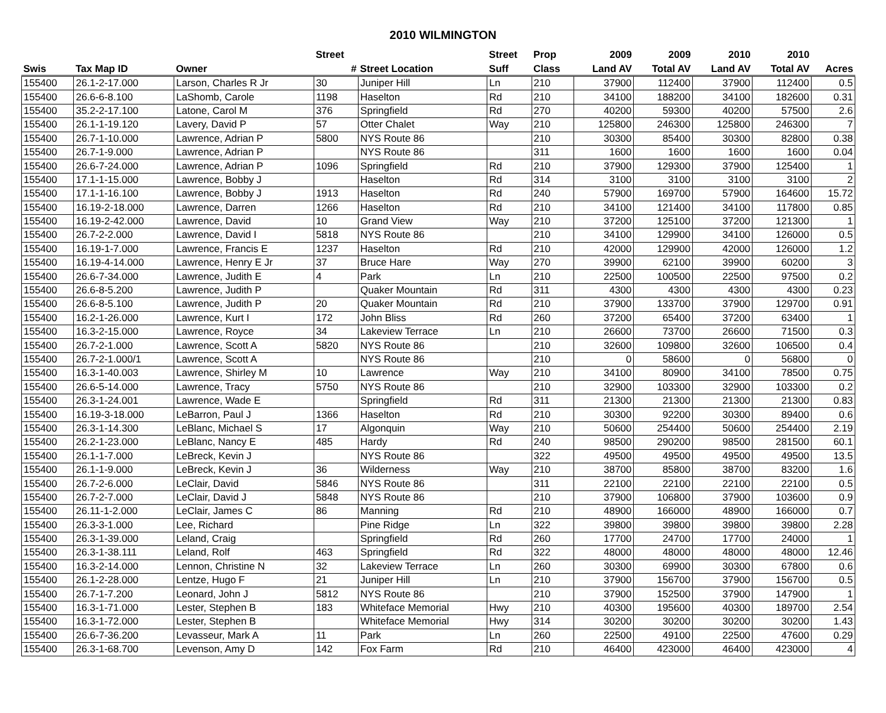2010 WILMINGTON
| | | | Street | | Street | Prop | 2009 | 2009 | 2010 | 2010 | |
| --- | --- | --- | --- | --- | --- | --- | --- | --- | --- | --- | --- |
| Swis | Tax Map ID | Owner | # | Street Location | Suff | Class | Land AV | Total AV | Land AV | Total AV | Acres |
| 155400 | 26.1-2-17.000 | Larson, Charles R Jr | 30 | Juniper Hill | Ln | 210 | 37900 | 112400 | 37900 | 112400 | 0.5 |
| 155400 | 26.6-6-8.100 | LaShomb, Carole | 1198 | Haselton | Rd | 210 | 34100 | 188200 | 34100 | 182600 | 0.31 |
| 155400 | 35.2-2-17.100 | Latone, Carol M | 376 | Springfield | Rd | 270 | 40200 | 59300 | 40200 | 57500 | 2.6 |
| 155400 | 26.1-1-19.120 | Lavery, David P | 57 | Otter Chalet | Way | 210 | 125800 | 246300 | 125800 | 246300 | 7 |
| 155400 | 26.7-1-10.000 | Lawrence, Adrian P | 5800 | NYS Route 86 | | 210 | 30300 | 85400 | 30300 | 82800 | 0.38 |
| 155400 | 26.7-1-9.000 | Lawrence, Adrian P | | NYS Route 86 | | 311 | 1600 | 1600 | 1600 | 1600 | 0.04 |
| 155400 | 26.6-7-24.000 | Lawrence, Adrian P | 1096 | Springfield | Rd | 210 | 37900 | 129300 | 37900 | 125400 | 1 |
| 155400 | 17.1-1-15.000 | Lawrence, Bobby J | | Haselton | Rd | 314 | 3100 | 3100 | 3100 | 3100 | 2 |
| 155400 | 17.1-1-16.100 | Lawrence, Bobby J | 1913 | Haselton | Rd | 240 | 57900 | 169700 | 57900 | 164600 | 15.72 |
| 155400 | 16.19-2-18.000 | Lawrence, Darren | 1266 | Haselton | Rd | 210 | 34100 | 121400 | 34100 | 117800 | 0.85 |
| 155400 | 16.19-2-42.000 | Lawrence, David | 10 | Grand View | Way | 210 | 37200 | 125100 | 37200 | 121300 | 1 |
| 155400 | 26.7-2-2.000 | Lawrence, David I | 5818 | NYS Route 86 | | 210 | 34100 | 129900 | 34100 | 126000 | 0.5 |
| 155400 | 16.19-1-7.000 | Lawrence, Francis E | 1237 | Haselton | Rd | 210 | 42000 | 129900 | 42000 | 126000 | 1.2 |
| 155400 | 16.19-4-14.000 | Lawrence, Henry E Jr | 37 | Bruce Hare | Way | 270 | 39900 | 62100 | 39900 | 60200 | 3 |
| 155400 | 26.6-7-34.000 | Lawrence, Judith E | 4 | Park | Ln | 210 | 22500 | 100500 | 22500 | 97500 | 0.2 |
| 155400 | 26.6-8-5.200 | Lawrence, Judith P | | Quaker Mountain | Rd | 311 | 4300 | 4300 | 4300 | 4300 | 0.23 |
| 155400 | 26.6-8-5.100 | Lawrence, Judith P | 20 | Quaker Mountain | Rd | 210 | 37900 | 133700 | 37900 | 129700 | 0.91 |
| 155400 | 16.2-1-26.000 | Lawrence, Kurt I | 172 | John Bliss | Rd | 260 | 37200 | 65400 | 37200 | 63400 | 1 |
| 155400 | 16.3-2-15.000 | Lawrence, Royce | 34 | Lakeview Terrace | Ln | 210 | 26600 | 73700 | 26600 | 71500 | 0.3 |
| 155400 | 26.7-2-1.000 | Lawrence, Scott A | 5820 | NYS Route 86 | | 210 | 32600 | 109800 | 32600 | 106500 | 0.4 |
| 155400 | 26.7-2-1.000/1 | Lawrence, Scott A | | NYS Route 86 | | 210 | 0 | 58600 | 0 | 56800 | 0 |
| 155400 | 16.3-1-40.003 | Lawrence, Shirley M | 10 | Lawrence | Way | 210 | 34100 | 80900 | 34100 | 78500 | 0.75 |
| 155400 | 26.6-5-14.000 | Lawrence, Tracy | 5750 | NYS Route 86 | | 210 | 32900 | 103300 | 32900 | 103300 | 0.2 |
| 155400 | 26.3-1-24.001 | Lawrence, Wade E | | Springfield | Rd | 311 | 21300 | 21300 | 21300 | 21300 | 0.83 |
| 155400 | 16.19-3-18.000 | LeBarron, Paul J | 1366 | Haselton | Rd | 210 | 30300 | 92200 | 30300 | 89400 | 0.6 |
| 155400 | 26.3-1-14.300 | LeBlanc, Michael S | 17 | Algonquin | Way | 210 | 50600 | 254400 | 50600 | 254400 | 2.19 |
| 155400 | 26.2-1-23.000 | LeBlanc, Nancy E | 485 | Hardy | Rd | 240 | 98500 | 290200 | 98500 | 281500 | 60.1 |
| 155400 | 26.1-1-7.000 | LeBreck, Kevin J | | NYS Route 86 | | 322 | 49500 | 49500 | 49500 | 49500 | 13.5 |
| 155400 | 26.1-1-9.000 | LeBreck, Kevin J | 36 | Wilderness | Way | 210 | 38700 | 85800 | 38700 | 83200 | 1.6 |
| 155400 | 26.7-2-6.000 | LeClair, David | 5846 | NYS Route 86 | | 311 | 22100 | 22100 | 22100 | 22100 | 0.5 |
| 155400 | 26.7-2-7.000 | LeClair, David J | 5848 | NYS Route 86 | | 210 | 37900 | 106800 | 37900 | 103600 | 0.9 |
| 155400 | 26.11-1-2.000 | LeClair, James C | 86 | Manning | Rd | 210 | 48900 | 166000 | 48900 | 166000 | 0.7 |
| 155400 | 26.3-3-1.000 | Lee, Richard | | Pine Ridge | Ln | 322 | 39800 | 39800 | 39800 | 39800 | 2.28 |
| 155400 | 26.3-1-39.000 | Leland, Craig | | Springfield | Rd | 260 | 17700 | 24700 | 17700 | 24000 | 1 |
| 155400 | 26.3-1-38.111 | Leland, Rolf | 463 | Springfield | Rd | 322 | 48000 | 48000 | 48000 | 48000 | 12.46 |
| 155400 | 16.3-2-14.000 | Lennon, Christine N | 32 | Lakeview Terrace | Ln | 260 | 30300 | 69900 | 30300 | 67800 | 0.6 |
| 155400 | 26.1-2-28.000 | Lentze, Hugo F | 21 | Juniper Hill | Ln | 210 | 37900 | 156700 | 37900 | 156700 | 0.5 |
| 155400 | 26.7-1-7.200 | Leonard, John J | 5812 | NYS Route 86 | | 210 | 37900 | 152500 | 37900 | 147900 | 1 |
| 155400 | 16.3-1-71.000 | Lester, Stephen B | 183 | Whiteface Memorial | Hwy | 210 | 40300 | 195600 | 40300 | 189700 | 2.54 |
| 155400 | 16.3-1-72.000 | Lester, Stephen B | | Whiteface Memorial | Hwy | 314 | 30200 | 30200 | 30200 | 30200 | 1.43 |
| 155400 | 26.6-7-36.200 | Levasseur, Mark A | 11 | Park | Ln | 260 | 22500 | 49100 | 22500 | 47600 | 0.29 |
| 155400 | 26.3-1-68.700 | Levenson, Amy D | 142 | Fox Farm | Rd | 210 | 46400 | 423000 | 46400 | 423000 | 4 |